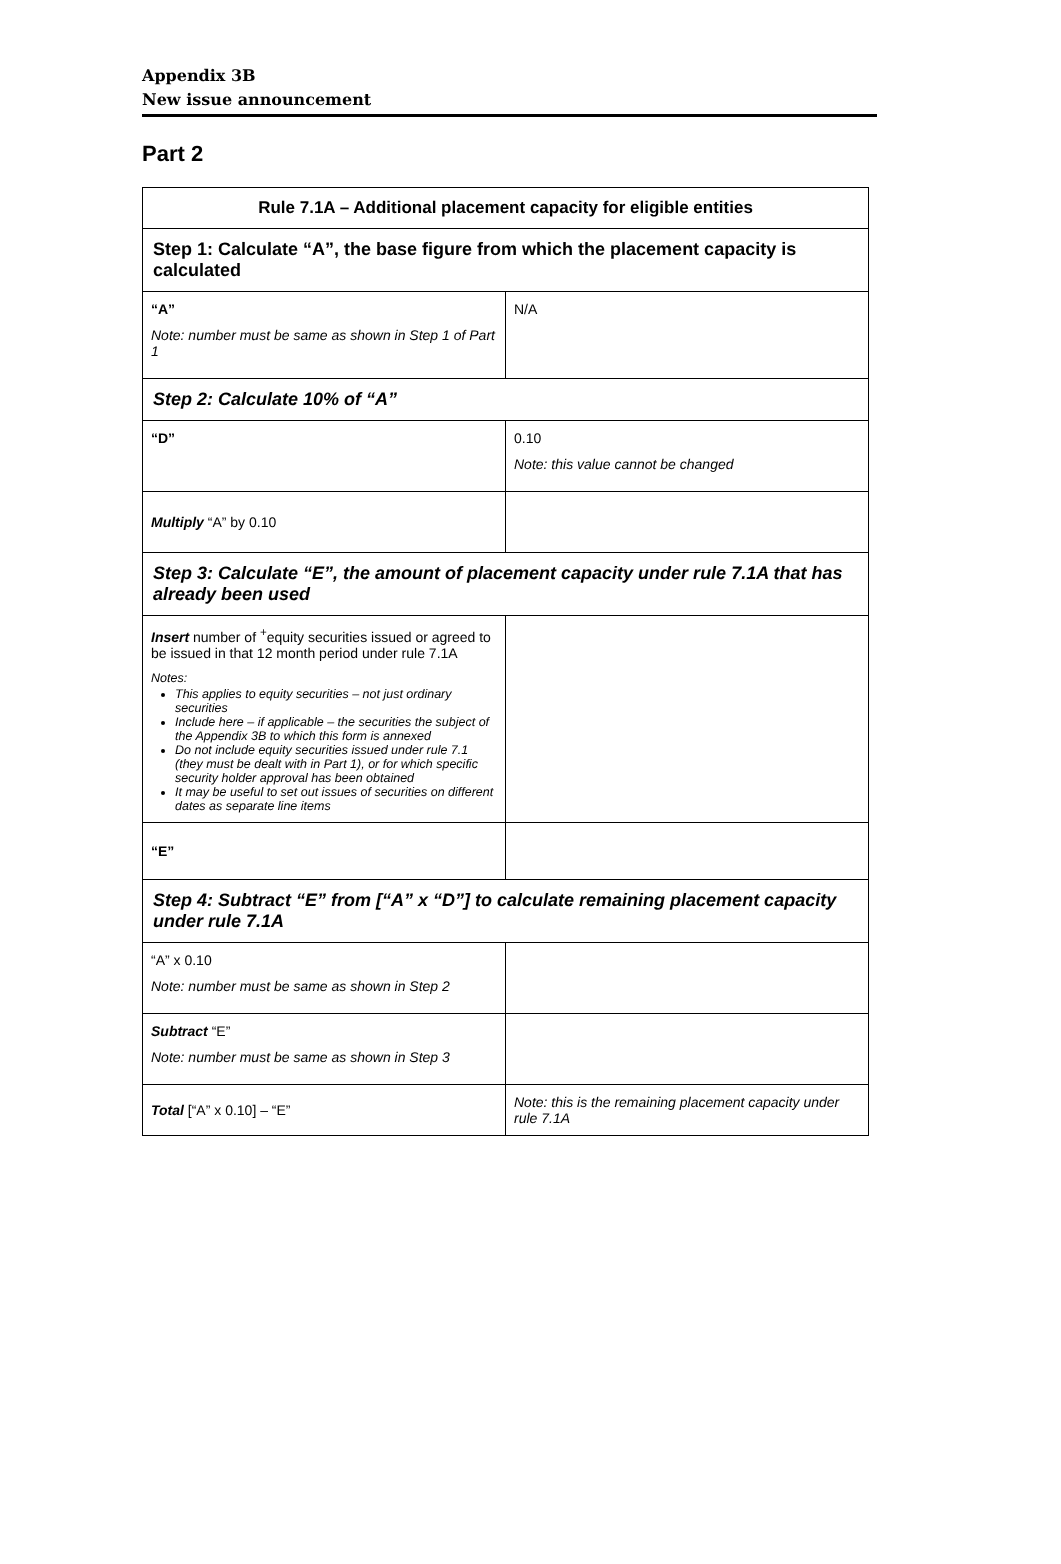Appendix 3B
New issue announcement
Part 2
| Rule 7.1A – Additional placement capacity for eligible entities | |
| --- | --- |
| Step 1: Calculate “A”, the base figure from which the placement capacity is calculated | |
| “A” Note: number must be same as shown in Step 1 of Part 1 | N/A |
| Step 2: Calculate 10% of “A” | |
| “D” | 0.10 Note: this value cannot be changed |
| Multiply “A” by 0.10 | |
| Step 3: Calculate “E”, the amount of placement capacity under rule 7.1A that has already been used | |
| Insert number of <sup>+</sup>equity securities issued or agreed to be issued in that 12 month period under rule 7.1A Notes: This applies to equity securities – not just ordinary securities Include here – if applicable – the securities the subject of the Appendix 3B to which this form is annexed Do not include equity securities issued under rule 7.1 (they must be dealt with in Part 1), or for which specific security holder approval has been obtained It may be useful to set out issues of securities on different dates as separate line items | |
| “E” | |
| Step 4: Subtract “E” from [“A” x “D”] to calculate remaining placement capacity under rule 7.1A | |
| “A” x 0.10 Note: number must be same as shown in Step 2 | |
| Subtract “E” Note: number must be same as shown in Step 3 | |
| Total [“A” x 0.10] – “E” | Note: this is the remaining placement capacity under rule 7.1A |